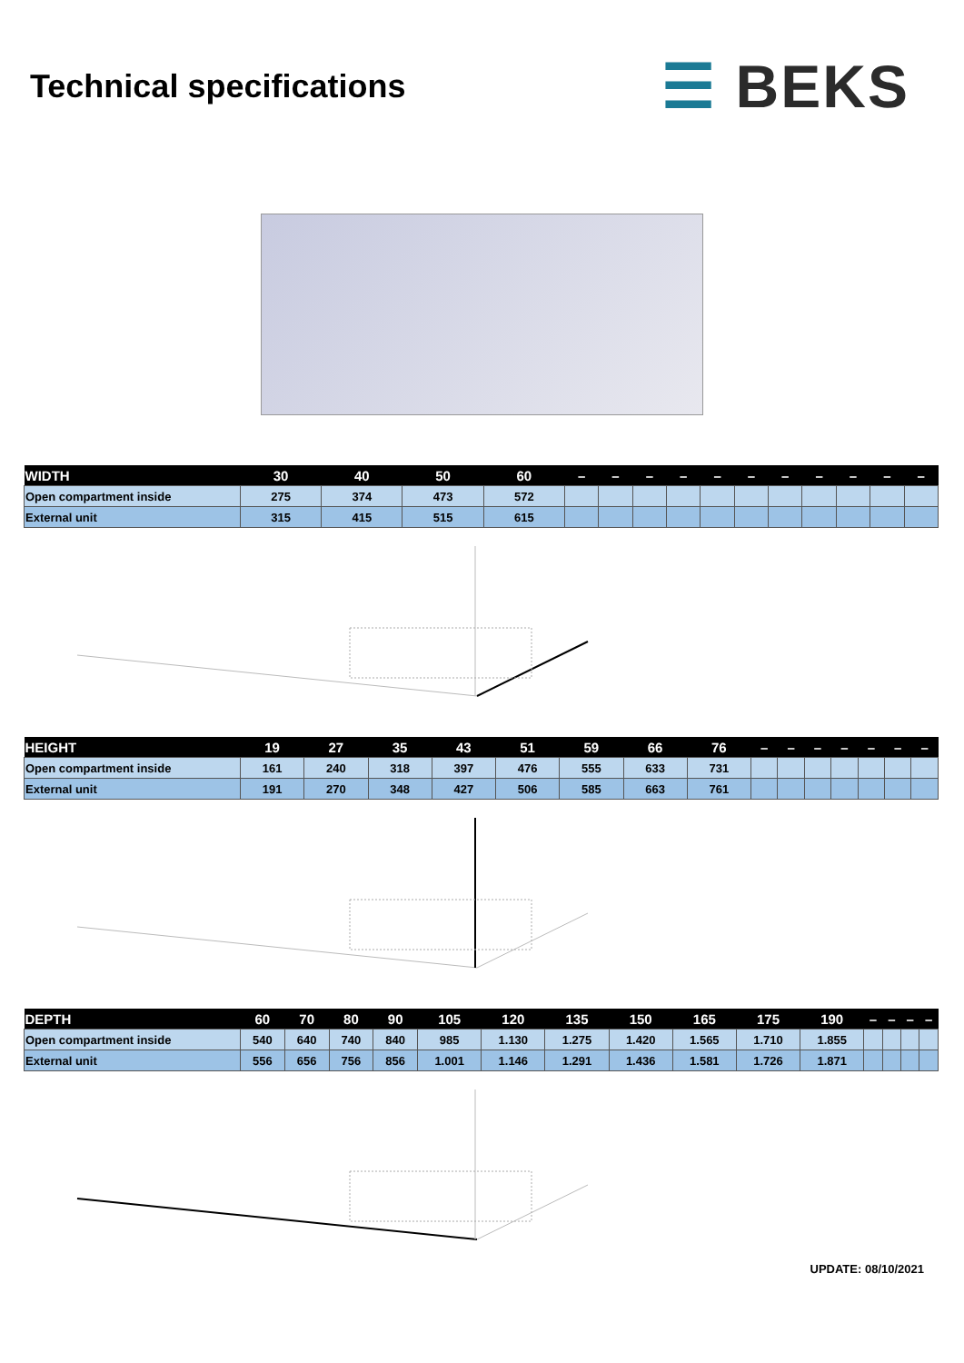Technical specifications
☰ BEKS
| WIDTH | 30 | 40 | 50 | 60 | – | – | – | – | – | – | – | – | – | – | – |
| --- | --- | --- | --- | --- | --- | --- | --- | --- | --- | --- | --- | --- | --- | --- | --- |
| Open compartment inside | 275 | 374 | 473 | 572 | | | | | | | | | | | |
| External unit | 315 | 415 | 515 | 615 | | | | | | | | | | | |
| HEIGHT | 19 | 27 | 35 | 43 | 51 | 59 | 66 | 76 | – | – | – | – | – | – | – |
| --- | --- | --- | --- | --- | --- | --- | --- | --- | --- | --- | --- | --- | --- | --- | --- |
| Open compartment inside | 161 | 240 | 318 | 397 | 476 | 555 | 633 | 731 | | | | | | | |
| External unit | 191 | 270 | 348 | 427 | 506 | 585 | 663 | 761 | | | | | | | |
| DEPTH | 60 | 70 | 80 | 90 | 105 | 120 | 135 | 150 | 165 | 175 | 190 | – | – | – | – |
| --- | --- | --- | --- | --- | --- | --- | --- | --- | --- | --- | --- | --- | --- | --- | --- |
| Open compartment inside | 540 | 640 | 740 | 840 | 985 | 1.130 | 1.275 | 1.420 | 1.565 | 1.710 | 1.855 | | | | |
| External unit | 556 | 656 | 756 | 856 | 1.001 | 1.146 | 1.291 | 1.436 | 1.581 | 1.726 | 1.871 | | | | |
UPDATE: 08/10/2021